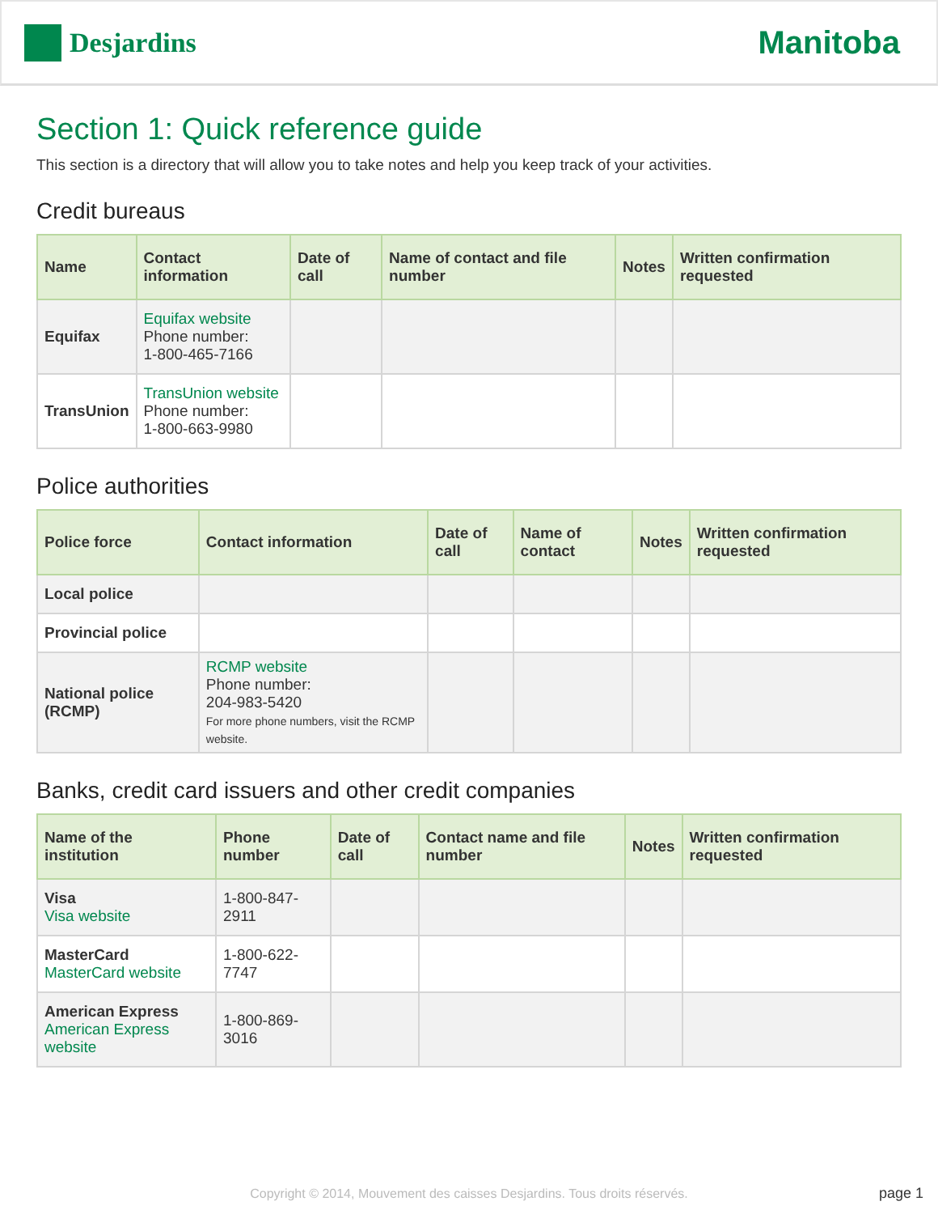Desjardins
Manitoba
Section 1: Quick reference guide
This section is a directory that will allow you to take notes and help you keep track of your activities.
Credit bureaus
| Name | Contact information | Date of call | Name of contact and file number | Notes | Written confirmation requested |
| --- | --- | --- | --- | --- | --- |
| Equifax | Equifax website Phone number: 1-800-465-7166 | | | | |
| TransUnion | TransUnion website Phone number: 1-800-663-9980 | | | | |
Police authorities
| Police force | Contact information | Date of call | Name of contact | Notes | Written confirmation requested |
| --- | --- | --- | --- | --- | --- |
| Local police | | | | | |
| Provincial police | | | | | |
| National police (RCMP) | RCMP website Phone number: 204-983-5420 For more phone numbers, visit the RCMP website. | | | | |
Banks, credit card issuers and other credit companies
| Name of the institution | Phone number | Date of call | Contact name and file number | Notes | Written confirmation requested |
| --- | --- | --- | --- | --- | --- |
| Visa Visa website | 1-800-847-2911 | | | | |
| MasterCard MasterCard website | 1-800-622-7747 | | | | |
| American Express American Express website | 1-800-869-3016 | | | | |
Copyright © 2014, Mouvement des caisses Desjardins. Tous droits réservés. page 1